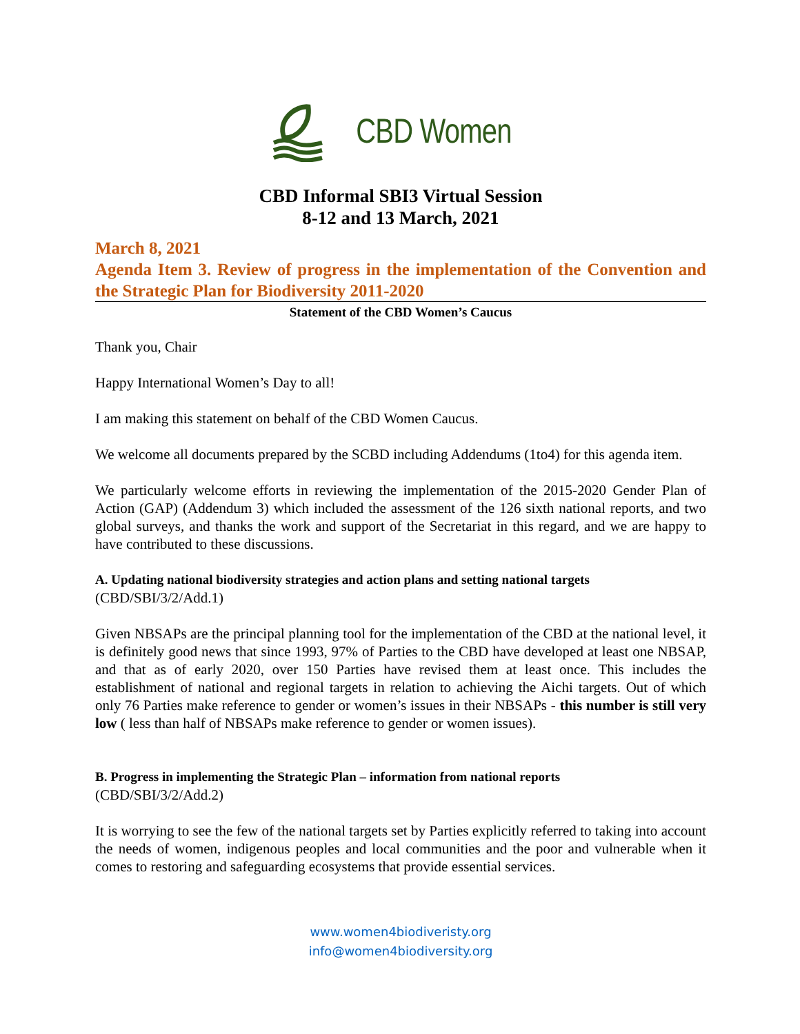CBD Women
CBD Informal SBI3 Virtual Session
8-12 and 13 March, 2021
March 8, 2021
Agenda Item 3. Review of progress in the implementation of the Convention and the Strategic Plan for Biodiversity 2011-2020
Statement of the CBD Women’s Caucus
Thank you, Chair
Happy International Women’s Day to all!
I am making this statement on behalf of the CBD Women Caucus.
We welcome all documents prepared by the SCBD including Addendums (1to4) for this agenda item.
We particularly welcome efforts in reviewing the implementation of the 2015-2020 Gender Plan of Action (GAP) (Addendum 3) which included the assessment of the 126 sixth national reports, and two global surveys, and thanks the work and support of the Secretariat in this regard, and we are happy to have contributed to these discussions.
A. Updating national biodiversity strategies and action plans and setting national targets
(CBD/SBI/3/2/Add.1)
Given NBSAPs are the principal planning tool for the implementation of the CBD at the national level, it is definitely good news that since 1993, 97% of Parties to the CBD have developed at least one NBSAP, and that as of early 2020, over 150 Parties have revised them at least once. This includes the establishment of national and regional targets in relation to achieving the Aichi targets. Out of which only 76 Parties make reference to gender or women’s issues in their NBSAPs - this number is still very low ( less than half of NBSAPs make reference to gender or women issues).
B. Progress in implementing the Strategic Plan – information from national reports
(CBD/SBI/3/2/Add.2)
It is worrying to see the few of the national targets set by Parties explicitly referred to taking into account the needs of women, indigenous peoples and local communities and the poor and vulnerable when it comes to restoring and safeguarding ecosystems that provide essential services.
www.women4biodiveristy.org
info@women4biodiversity.org